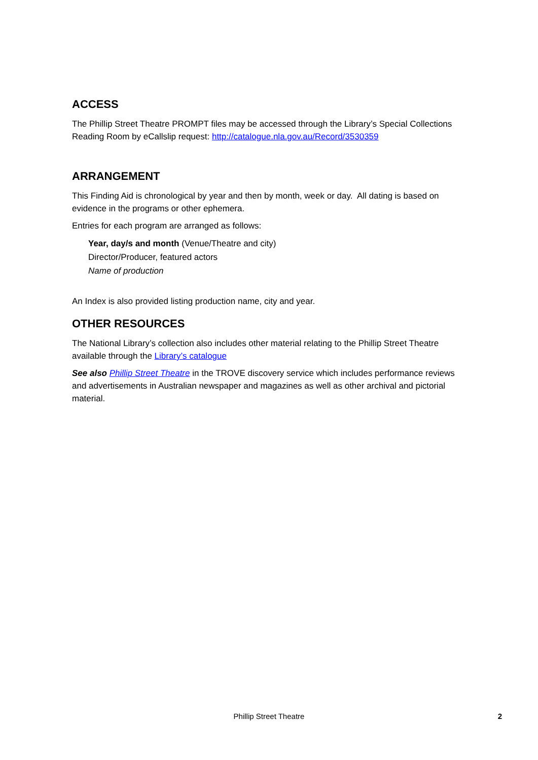ACCESS
The Phillip Street Theatre PROMPT files may be accessed through the Library’s Special Collections Reading Room by eCallslip request: http://catalogue.nla.gov.au/Record/3530359
ARRANGEMENT
This Finding Aid is chronological by year and then by month, week or day. All dating is based on evidence in the programs or other ephemera.
Entries for each program are arranged as follows:
Year, day/s and month (Venue/Theatre and city)
Director/Producer, featured actors
Name of production
An Index is also provided listing production name, city and year.
OTHER RESOURCES
The National Library’s collection also includes other material relating to the Phillip Street Theatre available through the Library’s catalogue
See also Phillip Street Theatre in the TROVE discovery service which includes performance reviews and advertisements in Australian newspaper and magazines as well as other archival and pictorial material.
Phillip Street Theatre
2